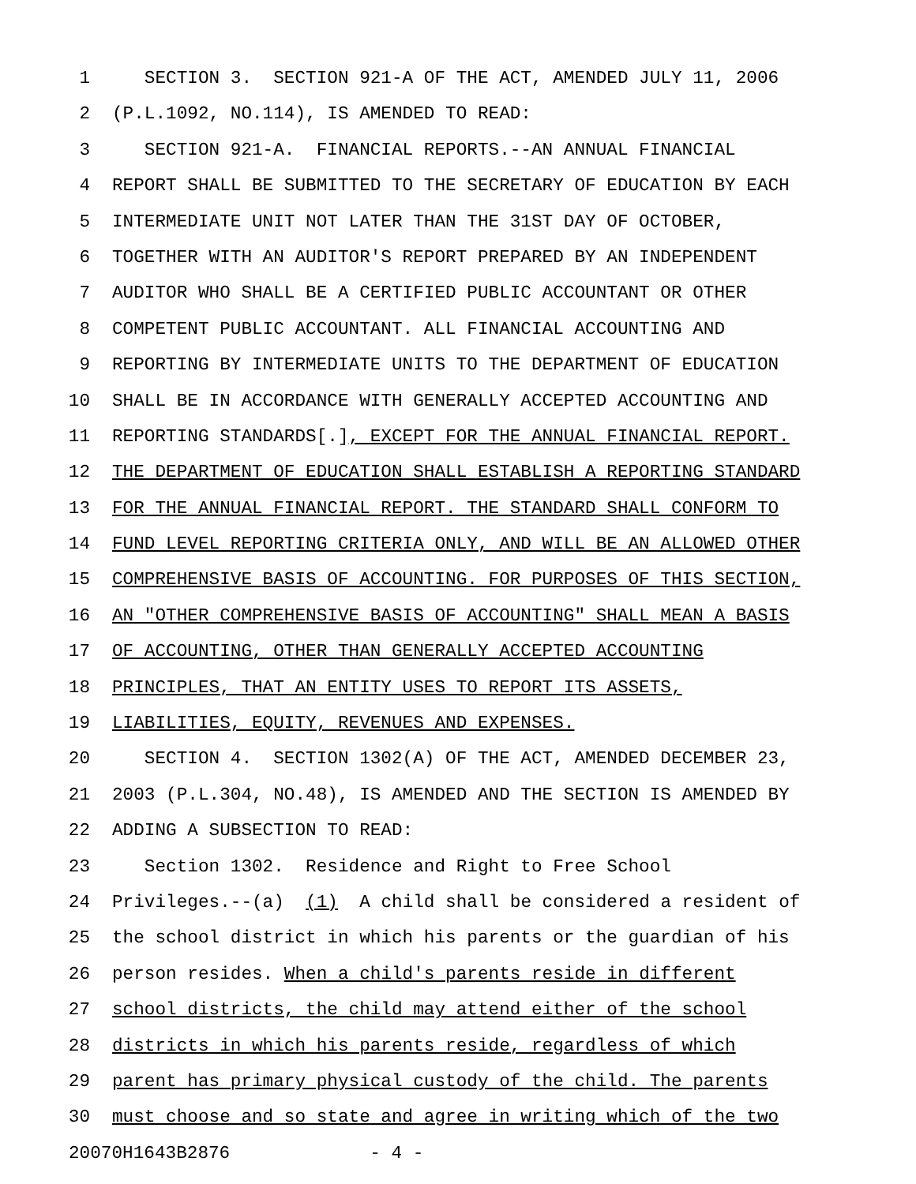1 SECTION 3. SECTION 921-A OF THE ACT, AMENDED JULY 11, 2006
2 (P.L.1092, NO.114), IS AMENDED TO READ:
3 SECTION 921-A. FINANCIAL REPORTS.--AN ANNUAL FINANCIAL
4 REPORT SHALL BE SUBMITTED TO THE SECRETARY OF EDUCATION BY EACH
5 INTERMEDIATE UNIT NOT LATER THAN THE 31ST DAY OF OCTOBER,
6 TOGETHER WITH AN AUDITOR'S REPORT PREPARED BY AN INDEPENDENT
7 AUDITOR WHO SHALL BE A CERTIFIED PUBLIC ACCOUNTANT OR OTHER
8 COMPETENT PUBLIC ACCOUNTANT. ALL FINANCIAL ACCOUNTING AND
9 REPORTING BY INTERMEDIATE UNITS TO THE DEPARTMENT OF EDUCATION
10 SHALL BE IN ACCORDANCE WITH GENERALLY ACCEPTED ACCOUNTING AND
11 REPORTING STANDARDS[.], EXCEPT FOR THE ANNUAL FINANCIAL REPORT.
12 THE DEPARTMENT OF EDUCATION SHALL ESTABLISH A REPORTING STANDARD
13 FOR THE ANNUAL FINANCIAL REPORT. THE STANDARD SHALL CONFORM TO
14 FUND LEVEL REPORTING CRITERIA ONLY, AND WILL BE AN ALLOWED OTHER
15 COMPREHENSIVE BASIS OF ACCOUNTING. FOR PURPOSES OF THIS SECTION,
16 AN "OTHER COMPREHENSIVE BASIS OF ACCOUNTING" SHALL MEAN A BASIS
17 OF ACCOUNTING, OTHER THAN GENERALLY ACCEPTED ACCOUNTING
18 PRINCIPLES, THAT AN ENTITY USES TO REPORT ITS ASSETS,
19 LIABILITIES, EQUITY, REVENUES AND EXPENSES.
20 SECTION 4. SECTION 1302(A) OF THE ACT, AMENDED DECEMBER 23,
21 2003 (P.L.304, NO.48), IS AMENDED AND THE SECTION IS AMENDED BY
22 ADDING A SUBSECTION TO READ:
23 Section 1302. Residence and Right to Free School
24 Privileges.--(a) (1) A child shall be considered a resident of
25 the school district in which his parents or the guardian of his
26 person resides. When a child's parents reside in different
27 school districts, the child may attend either of the school
28 districts in which his parents reside, regardless of which
29 parent has primary physical custody of the child. The parents
30 must choose and so state and agree in writing which of the two
20070H1643B2876 - 4 -